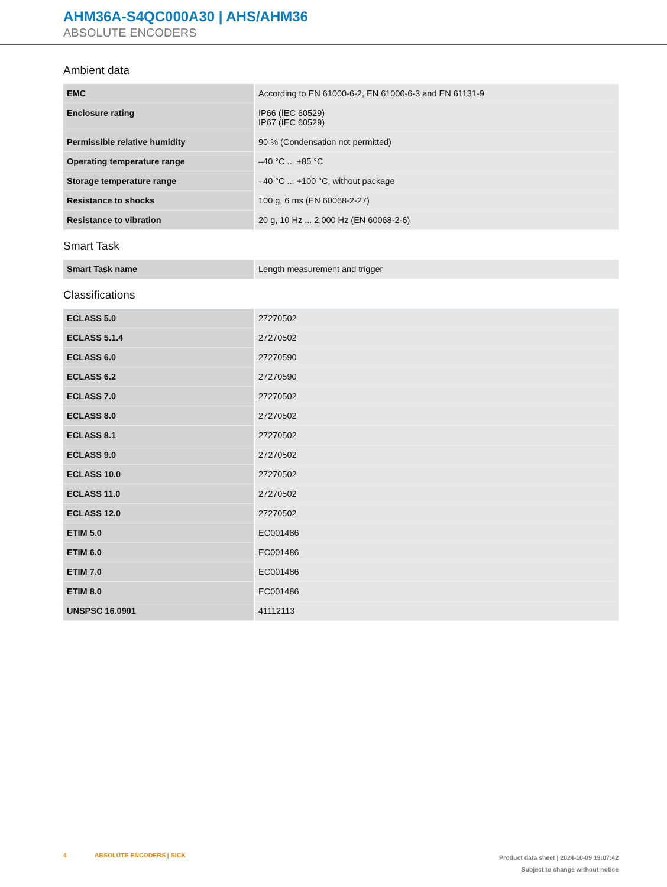AHM36A-S4QC000A30 | AHS/AHM36
ABSOLUTE ENCODERS
Ambient data
| EMC | According to EN 61000-6-2, EN 61000-6-3 and EN 61131-9 |
| Enclosure rating | IP66 (IEC 60529) IP67 (IEC 60529) |
| Permissible relative humidity | 90 % (Condensation not permitted) |
| Operating temperature range | –40 °C ... +85 °C |
| Storage temperature range | –40 °C ... +100 °C, without package |
| Resistance to shocks | 100 g, 6 ms (EN 60068-2-27) |
| Resistance to vibration | 20 g, 10 Hz ... 2,000 Hz (EN 60068-2-6) |
Smart Task
| Smart Task name | Length measurement and trigger |
Classifications
| ECLASS 5.0 | 27270502 |
| ECLASS 5.1.4 | 27270502 |
| ECLASS 6.0 | 27270590 |
| ECLASS 6.2 | 27270590 |
| ECLASS 7.0 | 27270502 |
| ECLASS 8.0 | 27270502 |
| ECLASS 8.1 | 27270502 |
| ECLASS 9.0 | 27270502 |
| ECLASS 10.0 | 27270502 |
| ECLASS 11.0 | 27270502 |
| ECLASS 12.0 | 27270502 |
| ETIM 5.0 | EC001486 |
| ETIM 6.0 | EC001486 |
| ETIM 7.0 | EC001486 |
| ETIM 8.0 | EC001486 |
| UNSPSC 16.0901 | 41112113 |
4 ABSOLUTE ENCODERS | SICK
Product data sheet | 2024-10-09 19:07:42
Subject to change without notice